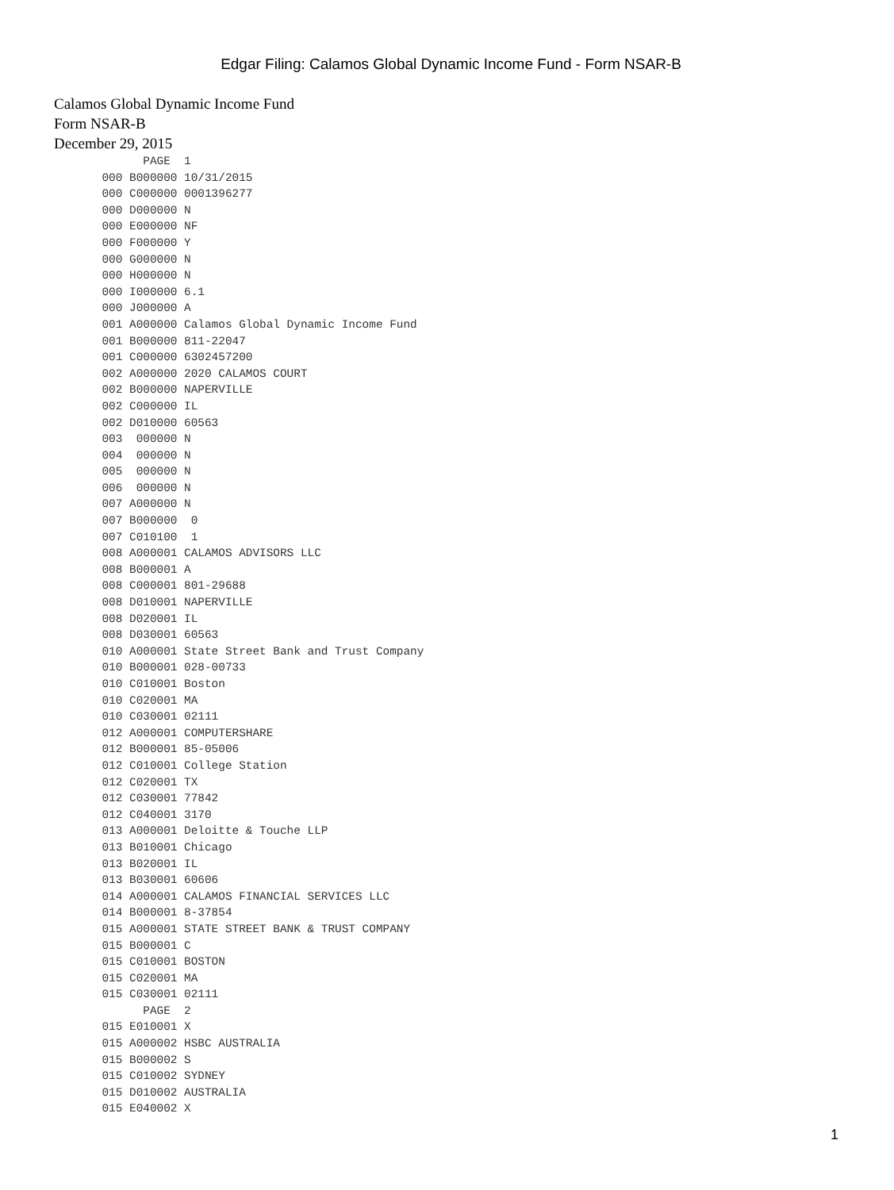Edgar Filing: Calamos Global Dynamic Income Fund - Form NSAR-B
Calamos Global Dynamic Income Fund
Form NSAR-B
December 29, 2015
             PAGE  1
       000 B000000 10/31/2015
       000 C000000 0001396277
       000 D000000 N
       000 E000000 NF
       000 F000000 Y
       000 G000000 N
       000 H000000 N
       000 I000000 6.1
       000 J000000 A
       001 A000000 Calamos Global Dynamic Income Fund
       001 B000000 811-22047
       001 C000000 6302457200
       002 A000000 2020 CALAMOS COURT
       002 B000000 NAPERVILLE
       002 C000000 IL
       002 D010000 60563
       003  000000 N
       004  000000 N
       005  000000 N
       006  000000 N
       007 A000000 N
       007 B000000  0
       007 C010100  1
       008 A000001 CALAMOS ADVISORS LLC
       008 B000001 A
       008 C000001 801-29688
       008 D010001 NAPERVILLE
       008 D020001 IL
       008 D030001 60563
       010 A000001 State Street Bank and Trust Company
       010 B000001 028-00733
       010 C010001 Boston
       010 C020001 MA
       010 C030001 02111
       012 A000001 COMPUTERSHARE
       012 B000001 85-05006
       012 C010001 College Station
       012 C020001 TX
       012 C030001 77842
       012 C040001 3170
       013 A000001 Deloitte & Touche LLP
       013 B010001 Chicago
       013 B020001 IL
       013 B030001 60606
       014 A000001 CALAMOS FINANCIAL SERVICES LLC
       014 B000001 8-37854
       015 A000001 STATE STREET BANK & TRUST COMPANY
       015 B000001 C
       015 C010001 BOSTON
       015 C020001 MA
       015 C030001 02111
             PAGE  2
       015 E010001 X
       015 A000002 HSBC AUSTRALIA
       015 B000002 S
       015 C010002 SYDNEY
       015 D010002 AUSTRALIA
       015 E040002 X
1